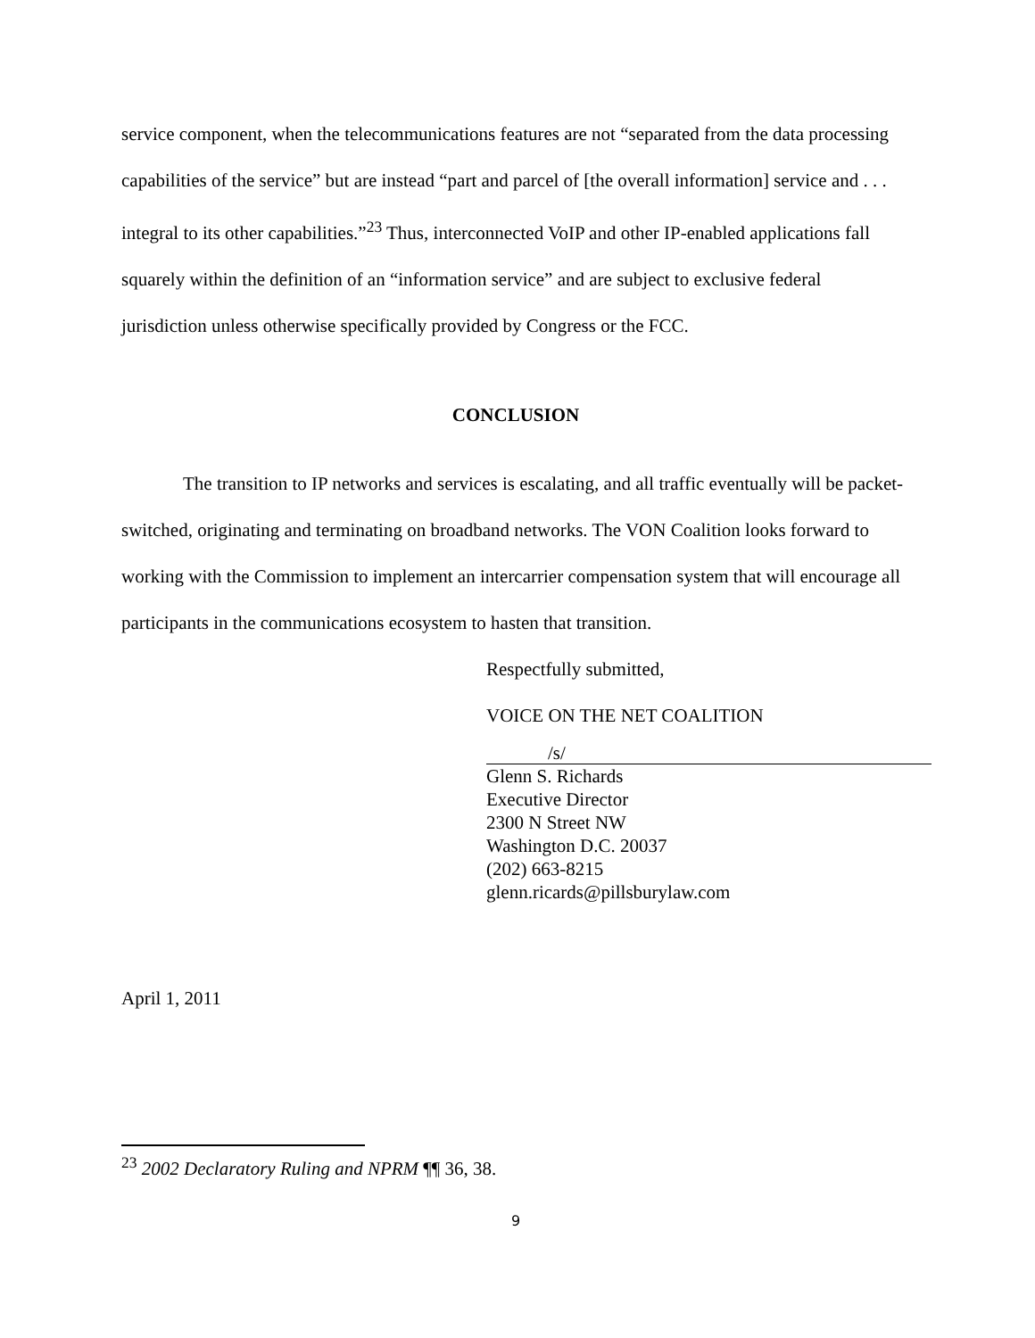service component, when the telecommunications features are not “separated from the data processing capabilities of the service” but are instead “part and parcel of [the overall information] service and . . . integral to its other capabilities.”<sup>23</sup> Thus, interconnected VoIP and other IP-enabled applications fall squarely within the definition of an “information service” and are subject to exclusive federal jurisdiction unless otherwise specifically provided by Congress or the FCC.
CONCLUSION
The transition to IP networks and services is escalating, and all traffic eventually will be packet-switched, originating and terminating on broadband networks. The VON Coalition looks forward to working with the Commission to implement an intercarrier compensation system that will encourage all participants in the communications ecosystem to hasten that transition.
Respectfully submitted,
VOICE ON THE NET COALITION
/s/
Glenn S. Richards
Executive Director
2300 N Street NW
Washington D.C. 20037
(202) 663-8215
glenn.ricards@pillsburylaw.com
April 1, 2011
<sup>23</sup> 2002 Declaratory Ruling and NPRM ¶¶ 36, 38.
9